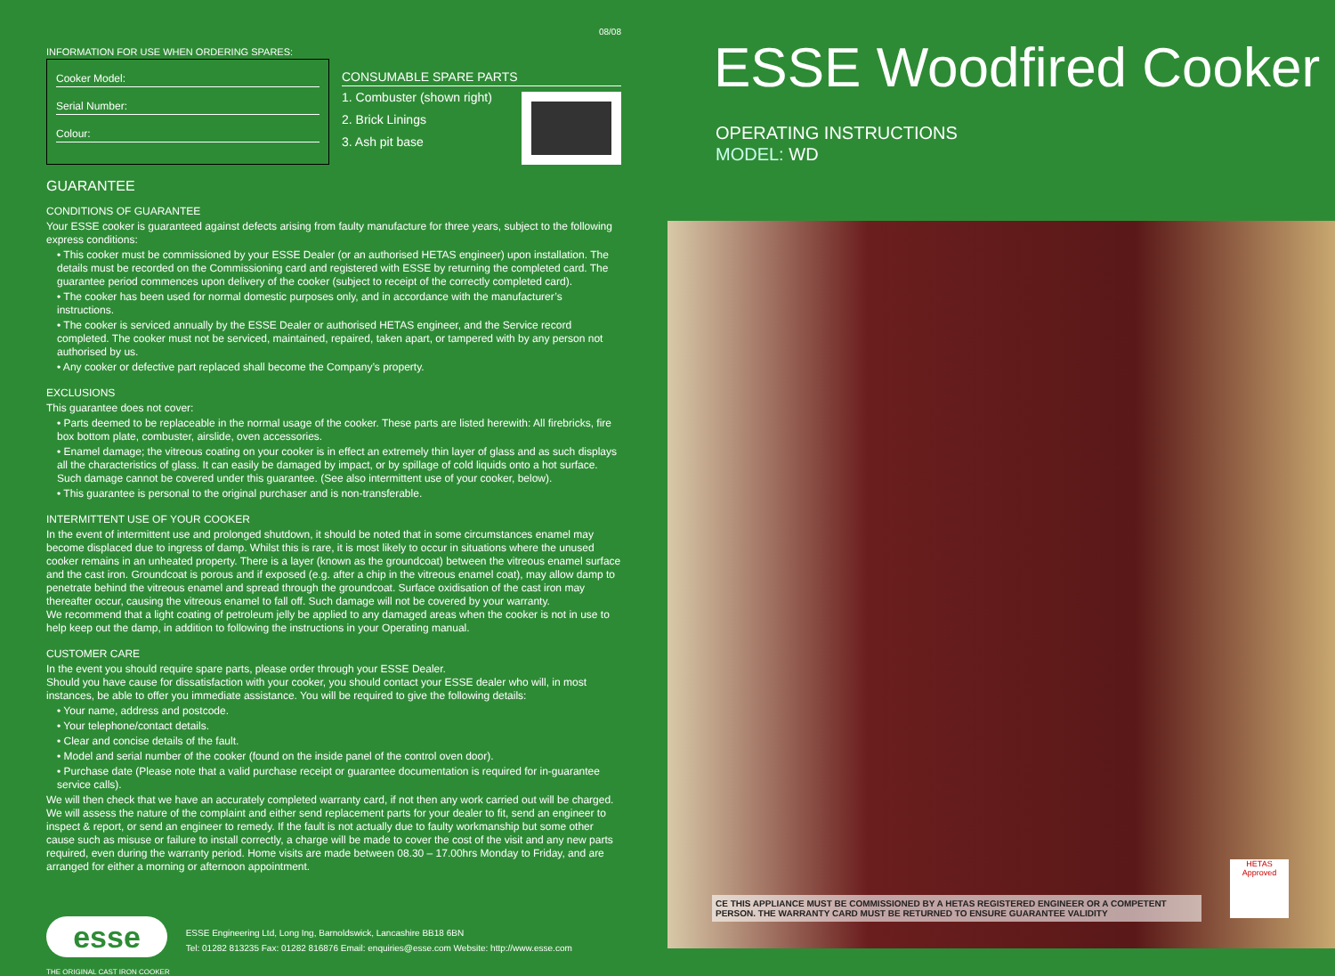08/08
INFORMATION FOR USE WHEN ORDERING SPARES:
Cooker Model:
Serial Number:
Colour:
CONSUMABLE SPARE PARTS
1. Combuster (shown right)
2. Brick Linings
3. Ash pit base
GUARANTEE
CONDITIONS OF GUARANTEE
Your ESSE cooker is guaranteed against defects arising from faulty manufacture for three years, subject to the following express conditions:
• This cooker must be commissioned by your ESSE Dealer (or an authorised HETAS engineer) upon installation. The details must be recorded on the Commissioning card and registered with ESSE by returning the completed card. The guarantee period commences upon delivery of the cooker (subject to receipt of the correctly completed card).
• The cooker has been used for normal domestic purposes only, and in accordance with the manufacturer’s instructions.
• The cooker is serviced annually by the ESSE Dealer or authorised HETAS engineer, and the Service record completed. The cooker must not be serviced, maintained, repaired, taken apart, or tampered with by any person not authorised by us.
• Any cooker or defective part replaced shall become the Company’s property.
EXCLUSIONS
This guarantee does not cover:
• Parts deemed to be replaceable in the normal usage of the cooker. These parts are listed herewith: All firebricks, fire box bottom plate, combuster, airslide, oven accessories.
• Enamel damage; the vitreous coating on your cooker is in effect an extremely thin layer of glass and as such displays all the characteristics of glass. It can easily be damaged by impact, or by spillage of cold liquids onto a hot surface. Such damage cannot be covered under this guarantee. (See also intermittent use of your cooker, below).
• This guarantee is personal to the original purchaser and is non-transferable.
INTERMITTENT USE OF YOUR COOKER
In the event of intermittent use and prolonged shutdown, it should be noted that in some circumstances enamel may become displaced due to ingress of damp. Whilst this is rare, it is most likely to occur in situations where the unused cooker remains in an unheated property. There is a layer (known as the groundcoat) between the vitreous enamel surface and the cast iron. Groundcoat is porous and if exposed (e.g. after a chip in the vitreous enamel coat), may allow damp to penetrate behind the vitreous enamel and spread through the groundcoat. Surface oxidisation of the cast iron may thereafter occur, causing the vitreous enamel to fall off. Such damage will not be covered by your warranty.
We recommend that a light coating of petroleum jelly be applied to any damaged areas when the cooker is not in use to help keep out the damp, in addition to following the instructions in your Operating manual.
CUSTOMER CARE
In the event you should require spare parts, please order through your ESSE Dealer.
Should you have cause for dissatisfaction with your cooker, you should contact your ESSE dealer who will, in most instances, be able to offer you immediate assistance. You will be required to give the following details:
• Your name, address and postcode.
• Your telephone/contact details.
• Clear and concise details of the fault.
• Model and serial number of the cooker (found on the inside panel of the control oven door).
• Purchase date (Please note that a valid purchase receipt or guarantee documentation is required for in-guarantee service calls).
We will then check that we have an accurately completed warranty card, if not then any work carried out will be charged.
We will assess the nature of the complaint and either send replacement parts for your dealer to fit, send an engineer to inspect & report, or send an engineer to remedy. If the fault is not actually due to faulty workmanship but some other cause such as misuse or failure to install correctly, a charge will be made to cover the cost of the visit and any new parts required, even during the warranty period. Home visits are made between 08.30 – 17.00hrs Monday to Friday, and are arranged for either a morning or afternoon appointment.
esse
THE ORIGINAL CAST IRON COOKER
ESSE Engineering Ltd, Long Ing, Barnoldswick, Lancashire BB18 6BN
Tel: 01282 813235 Fax: 01282 816876 Email: enquiries@esse.com Website: http://www.esse.com
ESSE Woodfired Cooker
OPERATING INSTRUCTIONS
MODEL: WD
CE THIS APPLIANCE MUST BE COMMISSIONED BY A HETAS REGISTERED ENGINEER OR A COMPETENT PERSON. THE WARRANTY CARD MUST BE RETURNED TO ENSURE GUARANTEE VALIDITY
HETAS Approved